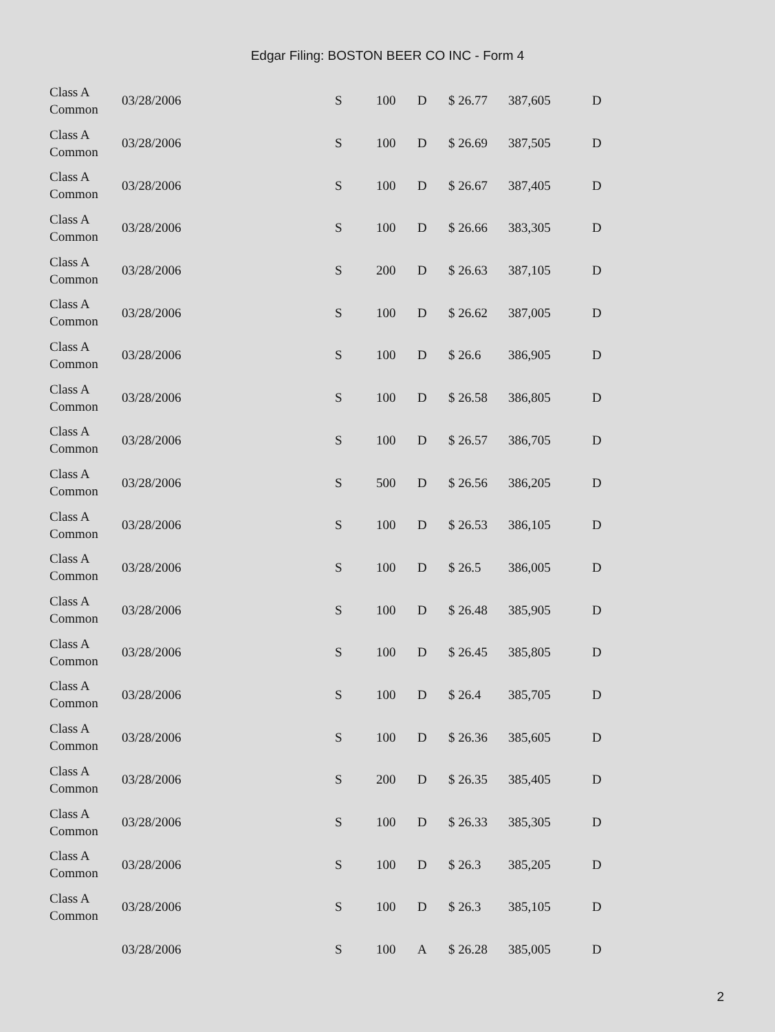Edgar Filing: BOSTON BEER CO INC - Form 4
| Class A Common | 03/28/2006 | S | 100 | D | $ 26.77 | 387,605 | D |
| Class A Common | 03/28/2006 | S | 100 | D | $ 26.69 | 387,505 | D |
| Class A Common | 03/28/2006 | S | 100 | D | $ 26.67 | 387,405 | D |
| Class A Common | 03/28/2006 | S | 100 | D | $ 26.66 | 383,305 | D |
| Class A Common | 03/28/2006 | S | 200 | D | $ 26.63 | 387,105 | D |
| Class A Common | 03/28/2006 | S | 100 | D | $ 26.62 | 387,005 | D |
| Class A Common | 03/28/2006 | S | 100 | D | $ 26.6 | 386,905 | D |
| Class A Common | 03/28/2006 | S | 100 | D | $ 26.58 | 386,805 | D |
| Class A Common | 03/28/2006 | S | 100 | D | $ 26.57 | 386,705 | D |
| Class A Common | 03/28/2006 | S | 500 | D | $ 26.56 | 386,205 | D |
| Class A Common | 03/28/2006 | S | 100 | D | $ 26.53 | 386,105 | D |
| Class A Common | 03/28/2006 | S | 100 | D | $ 26.5 | 386,005 | D |
| Class A Common | 03/28/2006 | S | 100 | D | $ 26.48 | 385,905 | D |
| Class A Common | 03/28/2006 | S | 100 | D | $ 26.45 | 385,805 | D |
| Class A Common | 03/28/2006 | S | 100 | D | $ 26.4 | 385,705 | D |
| Class A Common | 03/28/2006 | S | 100 | D | $ 26.36 | 385,605 | D |
| Class A Common | 03/28/2006 | S | 200 | D | $ 26.35 | 385,405 | D |
| Class A Common | 03/28/2006 | S | 100 | D | $ 26.33 | 385,305 | D |
| Class A Common | 03/28/2006 | S | 100 | D | $ 26.3 | 385,205 | D |
| Class A Common | 03/28/2006 | S | 100 | D | $ 26.3 | 385,105 | D |
| | 03/28/2006 | S | 100 | A | $ 26.28 | 385,005 | D |
2